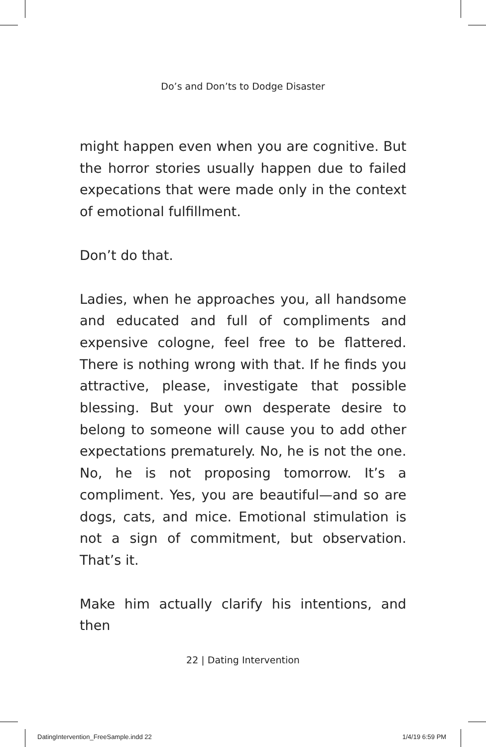Do’s and Don’ts to Dodge Disaster
might happen even when you are cognitive. But the horror stories usually happen due to failed expecations that were made only in the context of emotional fulfillment.
Don’t do that.
Ladies, when he approaches you, all handsome and educated and full of compliments and expensive cologne, feel free to be flattered. There is nothing wrong with that. If he finds you attractive, please, investigate that possible blessing. But your own desperate desire to belong to someone will cause you to add other expectations prematurely. No, he is not the one. No, he is not proposing tomorrow. It’s a compliment. Yes, you are beautiful—and so are dogs, cats, and mice. Emotional stimulation is not a sign of commitment, but observation. That’s it.
Make him actually clarify his intentions, and then
22 | Dating Intervention
DatingIntervention_FreeSample.indd 22
1/4/19 6:59 PM